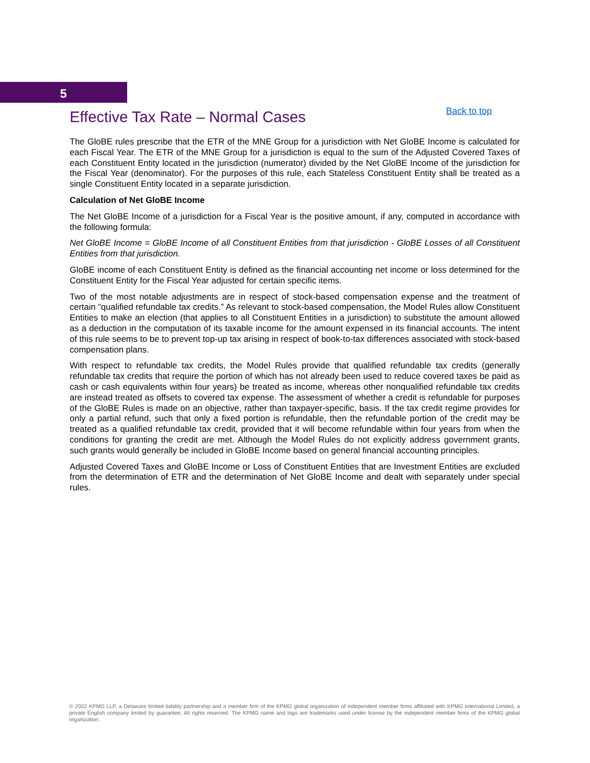5
Effective Tax Rate – Normal Cases
Back to top
The GloBE rules prescribe that the ETR of the MNE Group for a jurisdiction with Net GloBE Income is calculated for each Fiscal Year. The ETR of the MNE Group for a jurisdiction is equal to the sum of the Adjusted Covered Taxes of each Constituent Entity located in the jurisdiction (numerator) divided by the Net GloBE Income of the jurisdiction for the Fiscal Year (denominator). For the purposes of this rule, each Stateless Constituent Entity shall be treated as a single Constituent Entity located in a separate jurisdiction.
Calculation of Net GloBE Income
The Net GloBE Income of a jurisdiction for a Fiscal Year is the positive amount, if any, computed in accordance with the following formula:
Net GloBE Income = GloBE Income of all Constituent Entities from that jurisdiction - GloBE Losses of all Constituent Entities from that jurisdiction.
GloBE income of each Constituent Entity is defined as the financial accounting net income or loss determined for the Constituent Entity for the Fiscal Year adjusted for certain specific items.
Two of the most notable adjustments are in respect of stock-based compensation expense and the treatment of certain “qualified refundable tax credits.” As relevant to stock-based compensation, the Model Rules allow Constituent Entities to make an election (that applies to all Constituent Entities in a jurisdiction) to substitute the amount allowed as a deduction in the computation of its taxable income for the amount expensed in its financial accounts. The intent of this rule seems to be to prevent top-up tax arising in respect of book-to-tax differences associated with stock-based compensation plans.
With respect to refundable tax credits, the Model Rules provide that qualified refundable tax credits (generally refundable tax credits that require the portion of which has not already been used to reduce covered taxes be paid as cash or cash equivalents within four years) be treated as income, whereas other nonqualified refundable tax credits are instead treated as offsets to covered tax expense. The assessment of whether a credit is refundable for purposes of the GloBE Rules is made on an objective, rather than taxpayer-specific, basis. If the tax credit regime provides for only a partial refund, such that only a fixed portion is refundable, then the refundable portion of the credit may be treated as a qualified refundable tax credit, provided that it will become refundable within four years from when the conditions for granting the credit are met. Although the Model Rules do not explicitly address government grants, such grants would generally be included in GloBE Income based on general financial accounting principles.
Adjusted Covered Taxes and GloBE Income or Loss of Constituent Entities that are Investment Entities are excluded from the determination of ETR and the determination of Net GloBE Income and dealt with separately under special rules.
© 2022 KPMG LLP, a Delaware limited liability partnership and a member firm of the KPMG global organization of independent member firms affiliated with KPMG International Limited, a private English company limited by guarantee. All rights reserved. The KPMG name and logo are trademarks used under license by the independent member firms of the KPMG global organization.